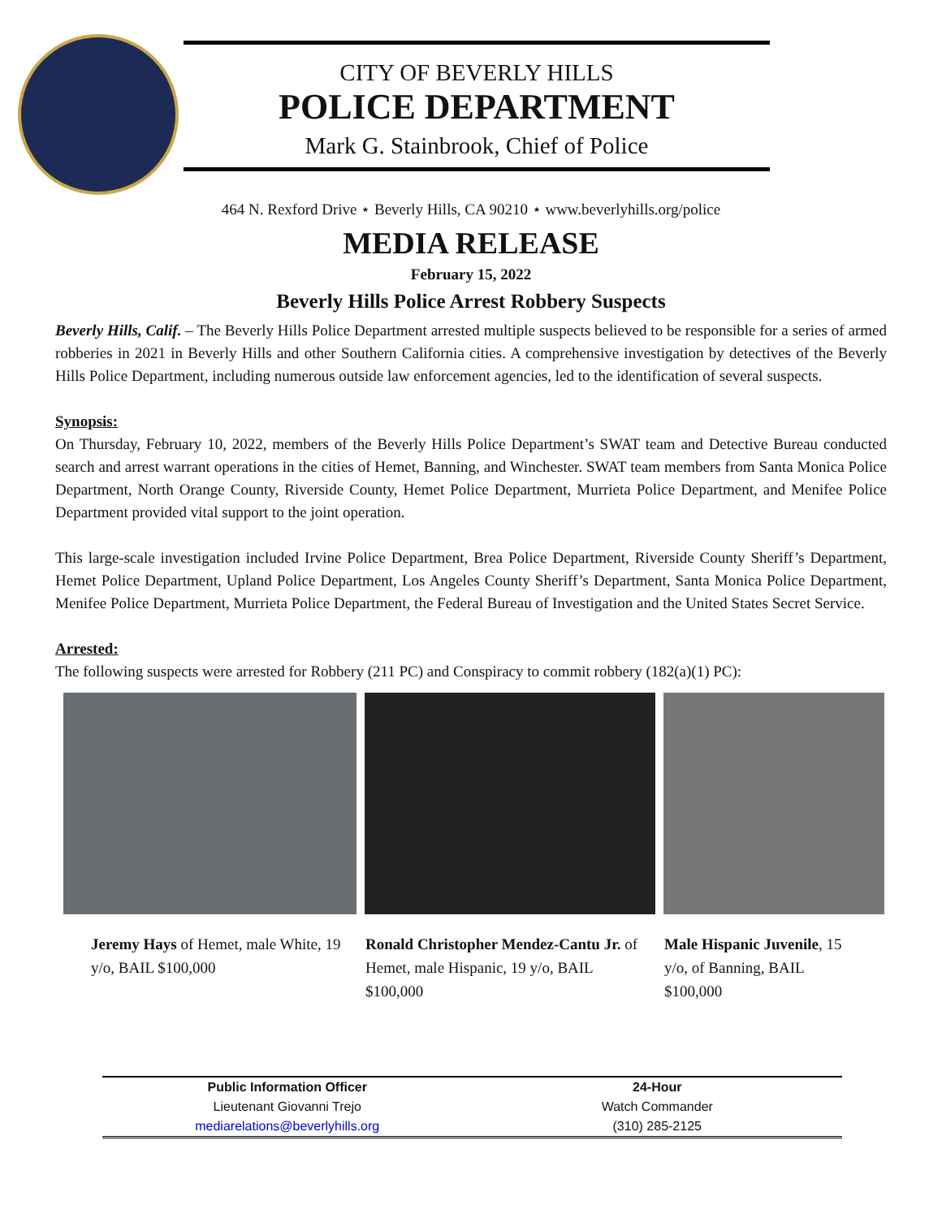CITY OF BEVERLY HILLS
POLICE DEPARTMENT
Mark G. Stainbrook, Chief of Police
464 N. Rexford Drive ⋆ Beverly Hills, CA 90210 ⋆ www.beverlyhills.org/police
MEDIA RELEASE
February 15, 2022
Beverly Hills Police Arrest Robbery Suspects
Beverly Hills, Calif. – The Beverly Hills Police Department arrested multiple suspects believed to be responsible for a series of armed robberies in 2021 in Beverly Hills and other Southern California cities. A comprehensive investigation by detectives of the Beverly Hills Police Department, including numerous outside law enforcement agencies, led to the identification of several suspects.
Synopsis:
On Thursday, February 10, 2022, members of the Beverly Hills Police Department’s SWAT team and Detective Bureau conducted search and arrest warrant operations in the cities of Hemet, Banning, and Winchester. SWAT team members from Santa Monica Police Department, North Orange County, Riverside County, Hemet Police Department, Murrieta Police Department, and Menifee Police Department provided vital support to the joint operation.
This large-scale investigation included Irvine Police Department, Brea Police Department, Riverside County Sheriff’s Department, Hemet Police Department, Upland Police Department, Los Angeles County Sheriff’s Department, Santa Monica Police Department, Menifee Police Department, Murrieta Police Department, the Federal Bureau of Investigation and the United States Secret Service.
Arrested:
The following suspects were arrested for Robbery (211 PC) and Conspiracy to commit robbery (182(a)(1) PC):
Jeremy Hays of Hemet, male White, 19 y/o, BAIL $100,000
Ronald Christopher Mendez-Cantu Jr. of Hemet, male Hispanic, 19 y/o, BAIL $100,000
Male Hispanic Juvenile, 15 y/o, of Banning, BAIL $100,000
Public Information Officer
Lieutenant Giovanni Trejo
mediarelations@beverlyhills.org
24-Hour
Watch Commander
(310) 285-2125